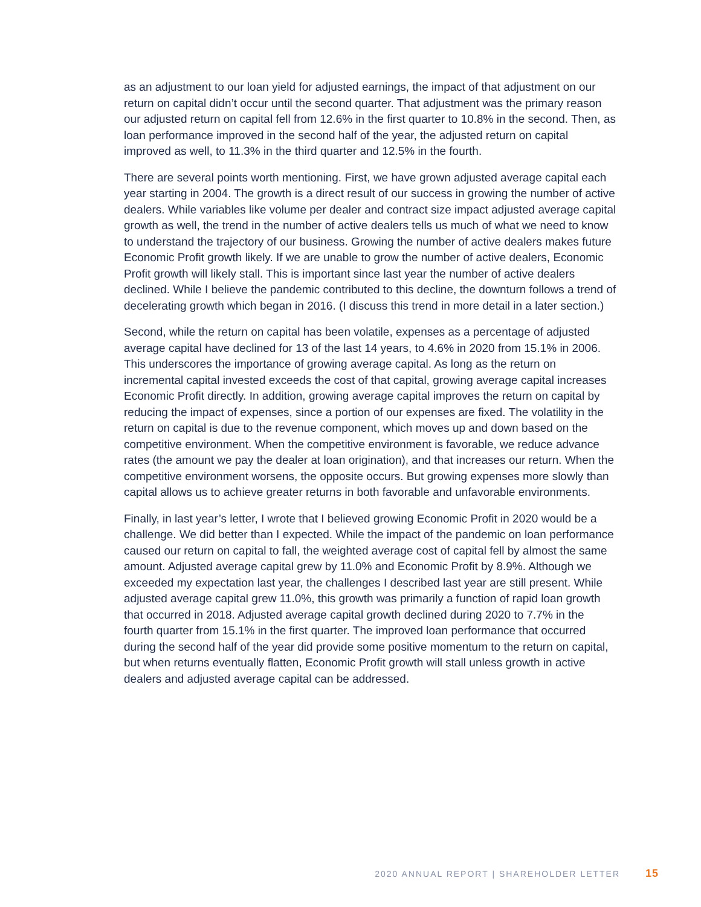as an adjustment to our loan yield for adjusted earnings, the impact of that adjustment on our return on capital didn’t occur until the second quarter. That adjustment was the primary reason our adjusted return on capital fell from 12.6% in the first quarter to 10.8% in the second. Then, as loan performance improved in the second half of the year, the adjusted return on capital improved as well, to 11.3% in the third quarter and 12.5% in the fourth.
There are several points worth mentioning. First, we have grown adjusted average capital each year starting in 2004. The growth is a direct result of our success in growing the number of active dealers. While variables like volume per dealer and contract size impact adjusted average capital growth as well, the trend in the number of active dealers tells us much of what we need to know to understand the trajectory of our business. Growing the number of active dealers makes future Economic Profit growth likely. If we are unable to grow the number of active dealers, Economic Profit growth will likely stall. This is important since last year the number of active dealers declined. While I believe the pandemic contributed to this decline, the downturn follows a trend of decelerating growth which began in 2016. (I discuss this trend in more detail in a later section.)
Second, while the return on capital has been volatile, expenses as a percentage of adjusted average capital have declined for 13 of the last 14 years, to 4.6% in 2020 from 15.1% in 2006. This underscores the importance of growing average capital. As long as the return on incremental capital invested exceeds the cost of that capital, growing average capital increases Economic Profit directly. In addition, growing average capital improves the return on capital by reducing the impact of expenses, since a portion of our expenses are fixed. The volatility in the return on capital is due to the revenue component, which moves up and down based on the competitive environment. When the competitive environment is favorable, we reduce advance rates (the amount we pay the dealer at loan origination), and that increases our return. When the competitive environment worsens, the opposite occurs. But growing expenses more slowly than capital allows us to achieve greater returns in both favorable and unfavorable environments.
Finally, in last year’s letter, I wrote that I believed growing Economic Profit in 2020 would be a challenge. We did better than I expected. While the impact of the pandemic on loan performance caused our return on capital to fall, the weighted average cost of capital fell by almost the same amount. Adjusted average capital grew by 11.0% and Economic Profit by 8.9%. Although we exceeded my expectation last year, the challenges I described last year are still present. While adjusted average capital grew 11.0%, this growth was primarily a function of rapid loan growth that occurred in 2018. Adjusted average capital growth declined during 2020 to 7.7% in the fourth quarter from 15.1% in the first quarter. The improved loan performance that occurred during the second half of the year did provide some positive momentum to the return on capital, but when returns eventually flatten, Economic Profit growth will stall unless growth in active dealers and adjusted average capital can be addressed.
2020 ANNUAL REPORT | SHAREHOLDER LETTER 15